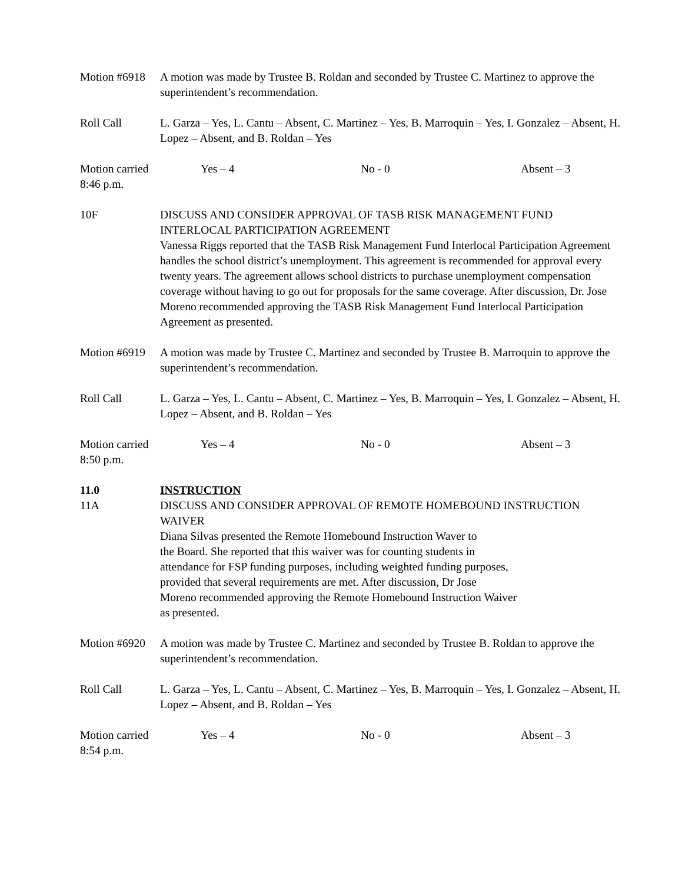Motion #6918
A motion was made by Trustee B. Roldan and seconded by Trustee C. Martinez to approve the superintendent’s recommendation.
Roll Call L. Garza – Yes, L. Cantu – Absent, C. Martinez – Yes, B. Marroquin – Yes, I. Gonzalez – Absent, H. Lopez – Absent, and B. Roldan – Yes
Motion carried Yes – 4 No - 0 Absent – 3
8:46 p.m.
10F DISCUSS AND CONSIDER APPROVAL OF TASB RISK MANAGEMENT FUND INTERLOCAL PARTICIPATION AGREEMENT
Vanessa Riggs reported that the TASB Risk Management Fund Interlocal Participation Agreement handles the school district’s unemployment. This agreement is recommended for approval every twenty years. The agreement allows school districts to purchase unemployment compensation coverage without having to go out for proposals for the same coverage. After discussion, Dr. Jose Moreno recommended approving the TASB Risk Management Fund Interlocal Participation Agreement as presented.
Motion #6919
A motion was made by Trustee C. Martinez and seconded by Trustee B. Marroquin to approve the superintendent’s recommendation.
Roll Call L. Garza – Yes, L. Cantu – Absent, C. Martinez – Yes, B. Marroquin – Yes, I. Gonzalez – Absent, H. Lopez – Absent, and B. Roldan – Yes
Motion carried Yes – 4 No - 0 Absent – 3
8:50 p.m.
11.0 INSTRUCTION
11A DISCUSS AND CONSIDER APPROVAL OF REMOTE HOMEBOUND INSTRUCTION WAIVER
Diana Silvas presented the Remote Homebound Instruction Waver to
the Board. She reported that this waiver was for counting students in
attendance for FSP funding purposes, including weighted funding purposes,
provided that several requirements are met. After discussion, Dr Jose
Moreno recommended approving the Remote Homebound Instruction Waiver
as presented.
Motion #6920
A motion was made by Trustee C. Martinez and seconded by Trustee B. Roldan to approve the superintendent’s recommendation.
Roll Call L. Garza – Yes, L. Cantu – Absent, C. Martinez – Yes, B. Marroquin – Yes, I. Gonzalez – Absent, H. Lopez – Absent, and B. Roldan – Yes
Motion carried Yes – 4 No - 0 Absent – 3
8:54 p.m.